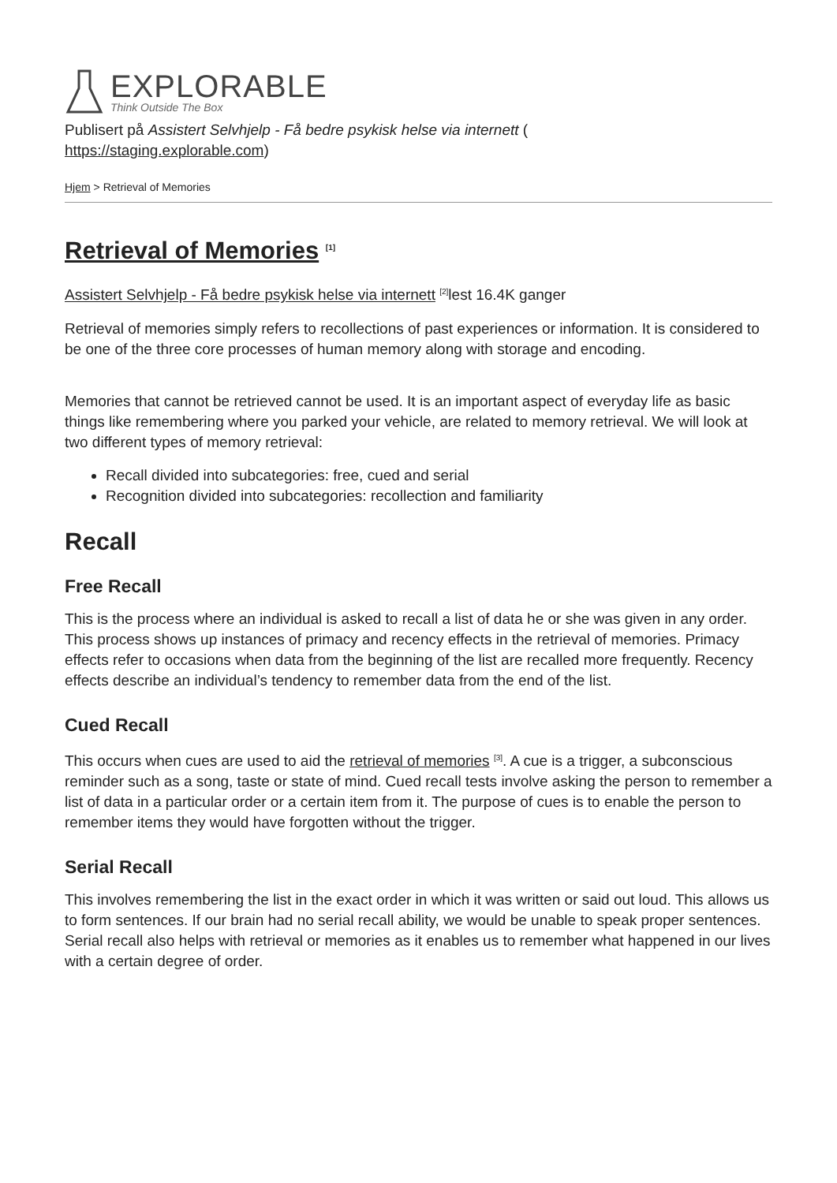EXPLORABLE
Think Outside The Box
Publisert på Assistert Selvhjelp - Få bedre psykisk helse via internett (
https://staging.explorable.com)
Hjem > Retrieval of Memories
Retrieval of Memories <sup>[1]</sup>
Assistert Selvhjelp - Få bedre psykisk helse via internett <sup>[2]</sup>lest 16.4K ganger
Retrieval of memories simply refers to recollections of past experiences or information. It is considered to be one of the three core processes of human memory along with storage and encoding.
Memories that cannot be retrieved cannot be used. It is an important aspect of everyday life as basic things like remembering where you parked your vehicle, are related to memory retrieval. We will look at two different types of memory retrieval:
Recall divided into subcategories: free, cued and serial
Recognition divided into subcategories: recollection and familiarity
Recall
Free Recall
This is the process where an individual is asked to recall a list of data he or she was given in any order. This process shows up instances of primacy and recency effects in the retrieval of memories. Primacy effects refer to occasions when data from the beginning of the list are recalled more frequently. Recency effects describe an individual’s tendency to remember data from the end of the list.
Cued Recall
This occurs when cues are used to aid the retrieval of memories <sup>[3]</sup>. A cue is a trigger, a subconscious reminder such as a song, taste or state of mind. Cued recall tests involve asking the person to remember a list of data in a particular order or a certain item from it. The purpose of cues is to enable the person to remember items they would have forgotten without the trigger.
Serial Recall
This involves remembering the list in the exact order in which it was written or said out loud. This allows us to form sentences. If our brain had no serial recall ability, we would be unable to speak proper sentences. Serial recall also helps with retrieval or memories as it enables us to remember what happened in our lives with a certain degree of order.